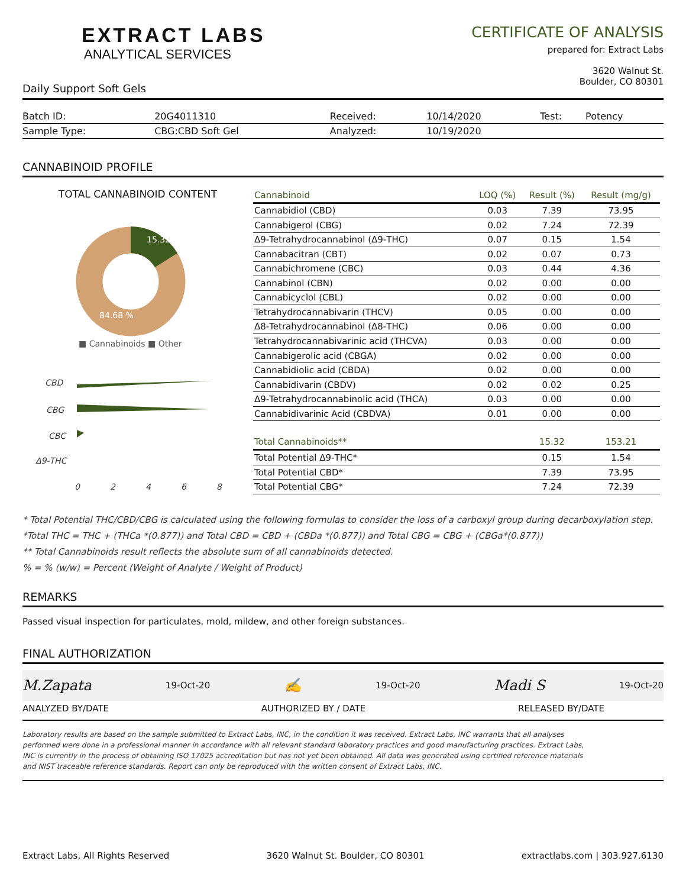EXTRACT LABS
ANALYTICAL SERVICES
Daily Support Soft Gels
CERTIFICATE OF ANALYSIS
prepared for: Extract Labs
3620 Walnut St.
Boulder, CO 80301
| Batch ID: | 20G4011310 | Received: | 10/14/2020 | Test: | Potency |
| Sample Type: | CBG:CBD Soft Gel | Analyzed: | 10/19/2020 | | |
CANNABINOID PROFILE
TOTAL CANNABINOID CONTENT
15.32 %
84.68 %
■ Cannabinoids ■ Other
CBD
CBG
CBC
Δ9-THC
0
2
4
6
8
| Cannabinoid | LOQ (%) | Result (%) | Result (mg/g) |
| --- | --- | --- | --- |
| Cannabidiol (CBD) | 0.03 | 7.39 | 73.95 |
| Cannabigerol (CBG) | 0.02 | 7.24 | 72.39 |
| Δ9-Tetrahydrocannabinol (Δ9-THC) | 0.07 | 0.15 | 1.54 |
| Cannabacitran (CBT) | 0.02 | 0.07 | 0.73 |
| Cannabichromene (CBC) | 0.03 | 0.44 | 4.36 |
| Cannabinol (CBN) | 0.02 | 0.00 | 0.00 |
| Cannabicyclol (CBL) | 0.02 | 0.00 | 0.00 |
| Tetrahydrocannabivarin (THCV) | 0.05 | 0.00 | 0.00 |
| Δ8-Tetrahydrocannabinol (Δ8-THC) | 0.06 | 0.00 | 0.00 |
| Tetrahydrocannabivarinic acid (THCVA) | 0.03 | 0.00 | 0.00 |
| Cannabigerolic acid (CBGA) | 0.02 | 0.00 | 0.00 |
| Cannabidiolic acid (CBDA) | 0.02 | 0.00 | 0.00 |
| Cannabidivarin (CBDV) | 0.02 | 0.02 | 0.25 |
| Δ9-Tetrahydrocannabinolic acid (THCA) | 0.03 | 0.00 | 0.00 |
| Cannabidivarinic Acid (CBDVA) | 0.01 | 0.00 | 0.00 |
| Total Cannabinoids** | | 15.32 | 153.21 |
| Total Potential Δ9-THC* | | 0.15 | 1.54 |
| Total Potential CBD* | | 7.39 | 73.95 |
| Total Potential CBG* | | 7.24 | 72.39 |
* Total Potential THC/CBD/CBG is calculated using the following formulas to consider the loss of a carboxyl group during decarboxylation step.
*Total THC = THC + (THCa *(0.877)) and Total CBD = CBD + (CBDa *(0.877)) and Total CBG = CBG + (CBGa*(0.877))
** Total Cannabinoids result reflects the absolute sum of all cannabinoids detected.
% = % (w/w) = Percent (Weight of Analyte / Weight of Product)
REMARKS
Passed visual inspection for particulates, mold, mildew, and other foreign substances.
FINAL AUTHORIZATION
M.Zapata 19-Oct-20 ✍ 19-Oct-20 Madi S 19-Oct-20
ANALYZED BY/DATE AUTHORIZED BY / DATE RELEASED BY/DATE
Laboratory results are based on the sample submitted to Extract Labs, INC, in the condition it was received. Extract Labs, INC warrants that all analyses performed were done in a professional manner in accordance with all relevant standard laboratory practices and good manufacturing practices. Extract Labs, INC is currently in the process of obtaining ISO 17025 accreditation but has not yet been obtained. All data was generated using certified reference materials and NIST traceable reference standards. Report can only be reproduced with the written consent of Extract Labs, INC.
Extract Labs, All Rights Reserved 3620 Walnut St. Boulder, CO 80301 extractlabs.com | 303.927.6130